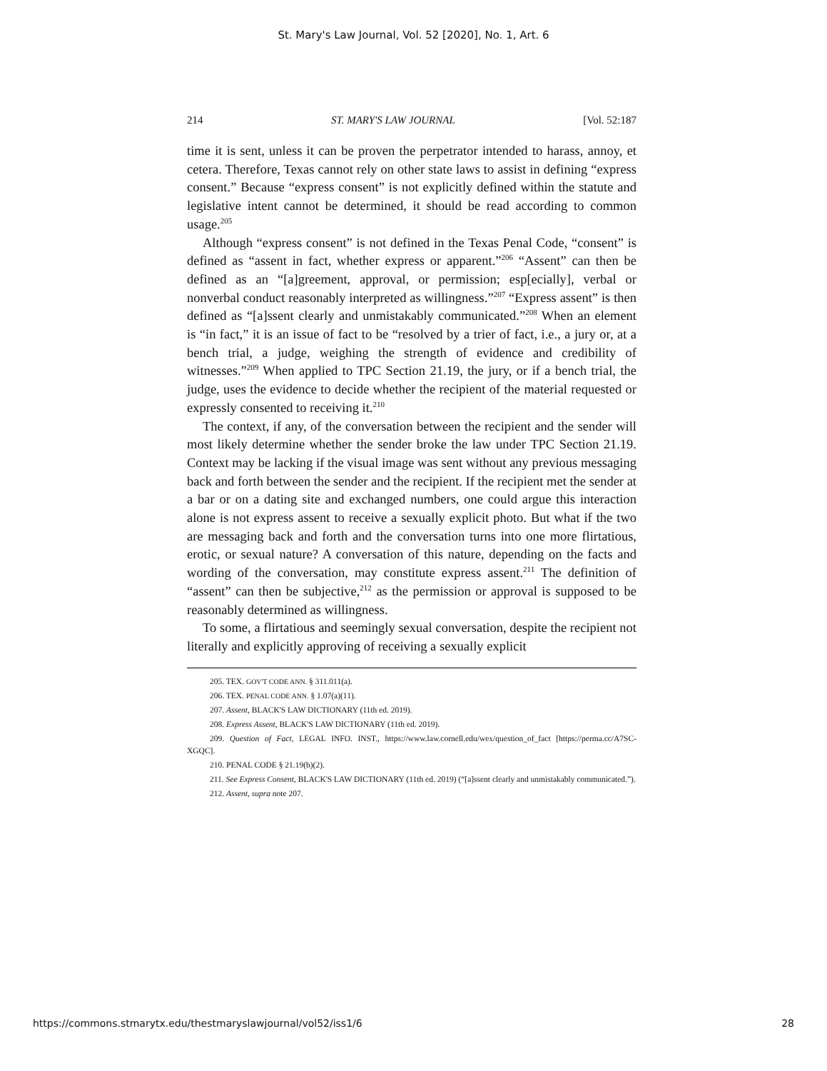St. Mary's Law Journal, Vol. 52 [2020], No. 1, Art. 6
214 ST. MARY'S LAW JOURNAL [Vol. 52:187
time it is sent, unless it can be proven the perpetrator intended to harass, annoy, et cetera. Therefore, Texas cannot rely on other state laws to assist in defining “express consent.” Because “express consent” is not explicitly defined within the statute and legislative intent cannot be determined, it should be read according to common usage.<sup>205</sup>
Although “express consent” is not defined in the Texas Penal Code, “consent” is defined as “assent in fact, whether express or apparent.”<sup>206</sup> “Assent” can then be defined as an “[a]greement, approval, or permission; esp[ecially], verbal or nonverbal conduct reasonably interpreted as willingness.”<sup>207</sup> “Express assent” is then defined as “[a]ssent clearly and unmistakably communicated.”<sup>208</sup> When an element is “in fact,” it is an issue of fact to be “resolved by a trier of fact, i.e., a jury or, at a bench trial, a judge, weighing the strength of evidence and credibility of witnesses.”<sup>209</sup> When applied to TPC Section 21.19, the jury, or if a bench trial, the judge, uses the evidence to decide whether the recipient of the material requested or expressly consented to receiving it.<sup>210</sup>
The context, if any, of the conversation between the recipient and the sender will most likely determine whether the sender broke the law under TPC Section 21.19. Context may be lacking if the visual image was sent without any previous messaging back and forth between the sender and the recipient. If the recipient met the sender at a bar or on a dating site and exchanged numbers, one could argue this interaction alone is not express assent to receive a sexually explicit photo. But what if the two are messaging back and forth and the conversation turns into one more flirtatious, erotic, or sexual nature? A conversation of this nature, depending on the facts and wording of the conversation, may constitute express assent.<sup>211</sup> The definition of “assent” can then be subjective,<sup>212</sup> as the permission or approval is supposed to be reasonably determined as willingness.
To some, a flirtatious and seemingly sexual conversation, despite the recipient not literally and explicitly approving of receiving a sexually explicit
205. TEX. GOV'T CODE ANN. § 311.011(a).
206. TEX. PENAL CODE ANN. § 1.07(a)(11).
207. Assent, BLACK'S LAW DICTIONARY (11th ed. 2019).
208. Express Assent, BLACK'S LAW DICTIONARY (11th ed. 2019).
209. Question of Fact, LEGAL INFO. INST., https://www.law.cornell.edu/wex/question_of_fact [https://perma.cc/A7SC-XGQC].
210. PENAL CODE § 21.19(b)(2).
211. See Express Consent, BLACK'S LAW DICTIONARY (11th ed. 2019) (“[a]ssent clearly and unmistakably communicated.”).
212. Assent, supra note 207.
https://commons.stmarytx.edu/thestmaryslawjournal/vol52/iss1/6 28